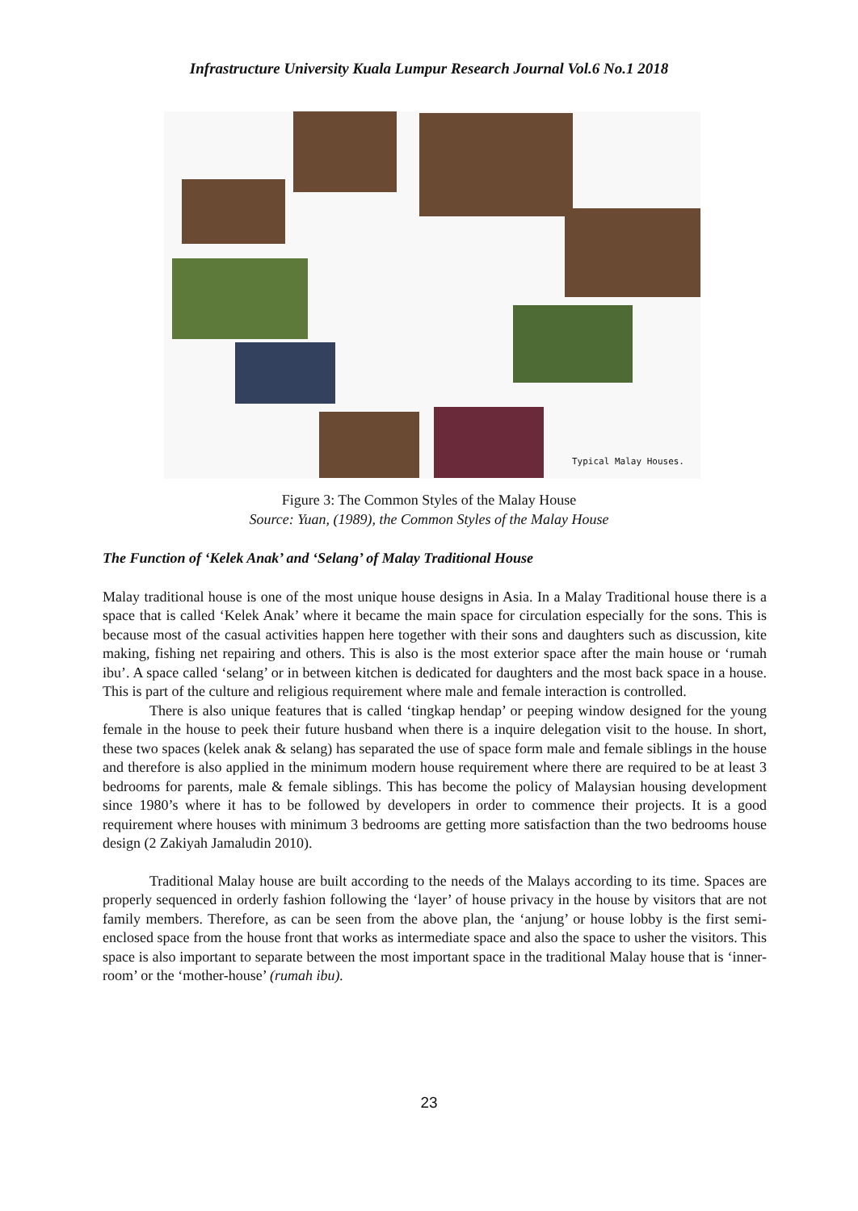Infrastructure University Kuala Lumpur Research Journal Vol.6 No.1 2018
Typical Malay Houses.
Figure 3: The Common Styles of the Malay House
Source: Yuan, (1989), the Common Styles of the Malay House
The Function of ‘Kelek Anak’ and ‘Selang’ of Malay Traditional House
Malay traditional house is one of the most unique house designs in Asia. In a Malay Traditional house there is a space that is called ‘Kelek Anak’ where it became the main space for circulation especially for the sons. This is because most of the casual activities happen here together with their sons and daughters such as discussion, kite making, fishing net repairing and others. This is also is the most exterior space after the main house or ‘rumah ibu’. A space called ‘selang’ or in between kitchen is dedicated for daughters and the most back space in a house. This is part of the culture and religious requirement where male and female interaction is controlled.
There is also unique features that is called ‘tingkap hendap’ or peeping window designed for the young female in the house to peek their future husband when there is a inquire delegation visit to the house. In short, these two spaces (kelek anak & selang) has separated the use of space form male and female siblings in the house and therefore is also applied in the minimum modern house requirement where there are required to be at least 3 bedrooms for parents, male & female siblings. This has become the policy of Malaysian housing development since 1980’s where it has to be followed by developers in order to commence their projects. It is a good requirement where houses with minimum 3 bedrooms are getting more satisfaction than the two bedrooms house design (2 Zakiyah Jamaludin 2010).
Traditional Malay house are built according to the needs of the Malays according to its time. Spaces are properly sequenced in orderly fashion following the ‘layer’ of house privacy in the house by visitors that are not family members. Therefore, as can be seen from the above plan, the ‘anjung’ or house lobby is the first semi-enclosed space from the house front that works as intermediate space and also the space to usher the visitors. This space is also important to separate between the most important space in the traditional Malay house that is ‘inner-room’ or the ‘mother-house’ (rumah ibu).
23